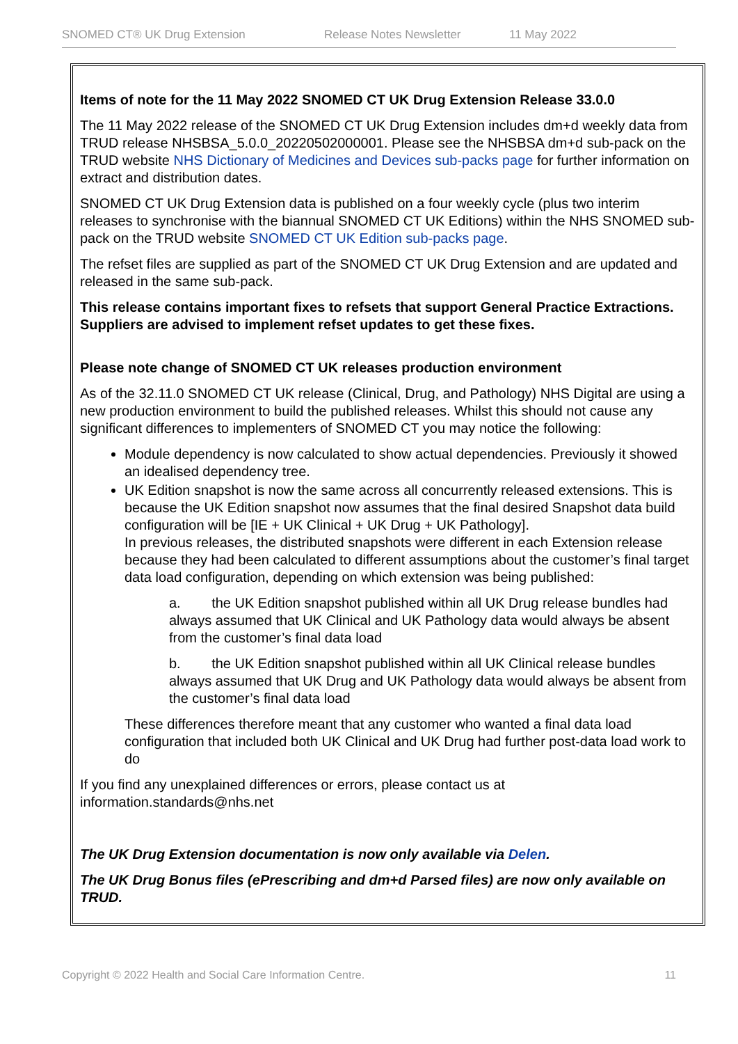SNOMED CT® UK Drug Extension Release Notes Newsletter 11 May 2022
Items of note for the 11 May 2022 SNOMED CT UK Drug Extension Release 33.0.0
The 11 May 2022 release of the SNOMED CT UK Drug Extension includes dm+d weekly data from TRUD release NHSBSA_5.0.0_20220502000001. Please see the NHSBSA dm+d sub-pack on the TRUD website NHS Dictionary of Medicines and Devices sub-packs page for further information on extract and distribution dates.
SNOMED CT UK Drug Extension data is published on a four weekly cycle (plus two interim releases to synchronise with the biannual SNOMED CT UK Editions) within the NHS SNOMED sub-pack on the TRUD website SNOMED CT UK Edition sub-packs page.
The refset files are supplied as part of the SNOMED CT UK Drug Extension and are updated and released in the same sub-pack.
This release contains important fixes to refsets that support General Practice Extractions. Suppliers are advised to implement refset updates to get these fixes.
Please note change of SNOMED CT UK releases production environment
As of the 32.11.0 SNOMED CT UK release (Clinical, Drug, and Pathology) NHS Digital are using a new production environment to build the published releases. Whilst this should not cause any significant differences to implementers of SNOMED CT you may notice the following:
Module dependency is now calculated to show actual dependencies. Previously it showed an idealised dependency tree.
UK Edition snapshot is now the same across all concurrently released extensions. This is because the UK Edition snapshot now assumes that the final desired Snapshot data build configuration will be [IE + UK Clinical + UK Drug + UK Pathology].
In previous releases, the distributed snapshots were different in each Extension release because they had been calculated to different assumptions about the customer’s final target data load configuration, depending on which extension was being published:
a. the UK Edition snapshot published within all UK Drug release bundles had always assumed that UK Clinical and UK Pathology data would always be absent from the customer’s final data load
b. the UK Edition snapshot published within all UK Clinical release bundles always assumed that UK Drug and UK Pathology data would always be absent from the customer’s final data load
These differences therefore meant that any customer who wanted a final data load configuration that included both UK Clinical and UK Drug had further post-data load work to do
If you find any unexplained differences or errors, please contact us at information.standards@nhs.net
The UK Drug Extension documentation is now only available via Delen.
The UK Drug Bonus files (ePrescribing and dm+d Parsed files) are now only available on TRUD.
Copyright © 2022 Health and Social Care Information Centre. 11